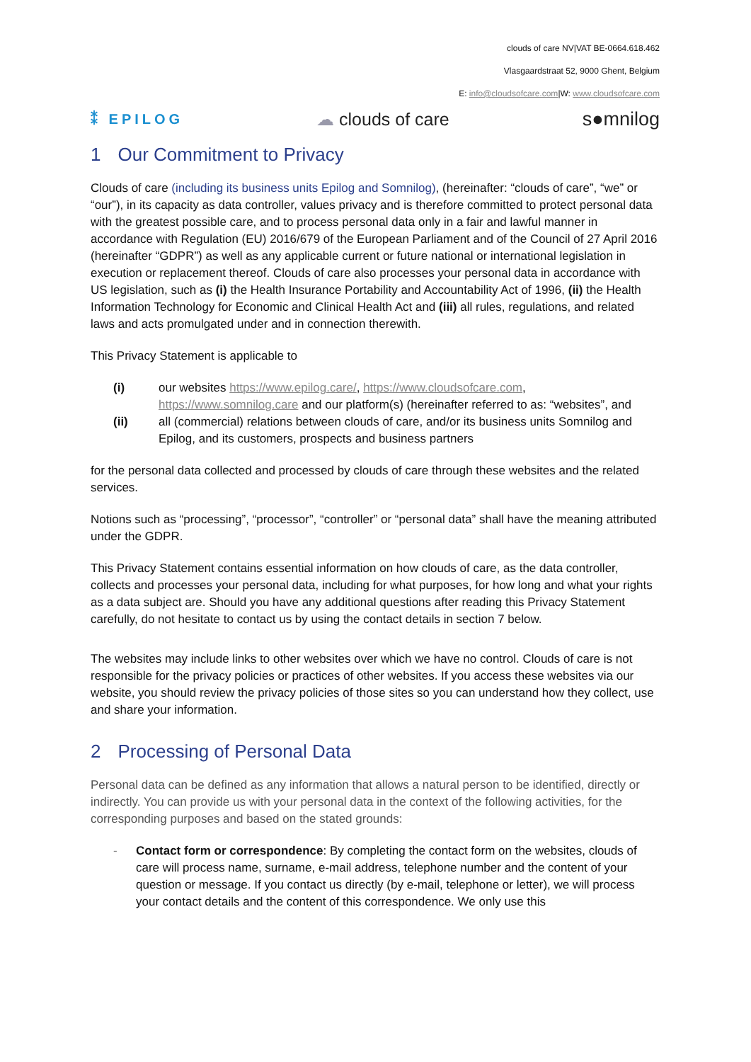clouds of care NV|VAT BE-0664.618.462
Vlasgaardstraat 52, 9000 Ghent, Belgium
E: info@cloudsofcare.com|W: www.cloudsofcare.com
⁑ EPILOG ☁ clouds of care s●mnilog
1 Our Commitment to Privacy
Clouds of care (including its business units Epilog and Somnilog), (hereinafter: “clouds of care”, “we” or “our”), in its capacity as data controller, values privacy and is therefore committed to protect personal data with the greatest possible care, and to process personal data only in a fair and lawful manner in accordance with Regulation (EU) 2016/679 of the European Parliament and of the Council of 27 April 2016 (hereinafter “GDPR”) as well as any applicable current or future national or international legislation in execution or replacement thereof. Clouds of care also processes your personal data in accordance with US legislation, such as (i) the Health Insurance Portability and Accountability Act of 1996, (ii) the Health Information Technology for Economic and Clinical Health Act and (iii) all rules, regulations, and related laws and acts promulgated under and in connection therewith.
This Privacy Statement is applicable to
(i) our websites https://www.epilog.care/, https://www.cloudsofcare.com, https://www.somnilog.care and our platform(s) (hereinafter referred to as: “websites”, and
(ii) all (commercial) relations between clouds of care, and/or its business units Somnilog and Epilog, and its customers, prospects and business partners
for the personal data collected and processed by clouds of care through these websites and the related services.
Notions such as “processing”, “processor”, “controller” or “personal data” shall have the meaning attributed under the GDPR.
This Privacy Statement contains essential information on how clouds of care, as the data controller, collects and processes your personal data, including for what purposes, for how long and what your rights as a data subject are. Should you have any additional questions after reading this Privacy Statement carefully, do not hesitate to contact us by using the contact details in section 7 below.
The websites may include links to other websites over which we have no control. Clouds of care is not responsible for the privacy policies or practices of other websites. If you access these websites via our website, you should review the privacy policies of those sites so you can understand how they collect, use and share your information.
2 Processing of Personal Data
Personal data can be defined as any information that allows a natural person to be identified, directly or indirectly. You can provide us with your personal data in the context of the following activities, for the corresponding purposes and based on the stated grounds:
- Contact form or correspondence: By completing the contact form on the websites, clouds of care will process name, surname, e-mail address, telephone number and the content of your question or message. If you contact us directly (by e-mail, telephone or letter), we will process your contact details and the content of this correspondence. We only use this